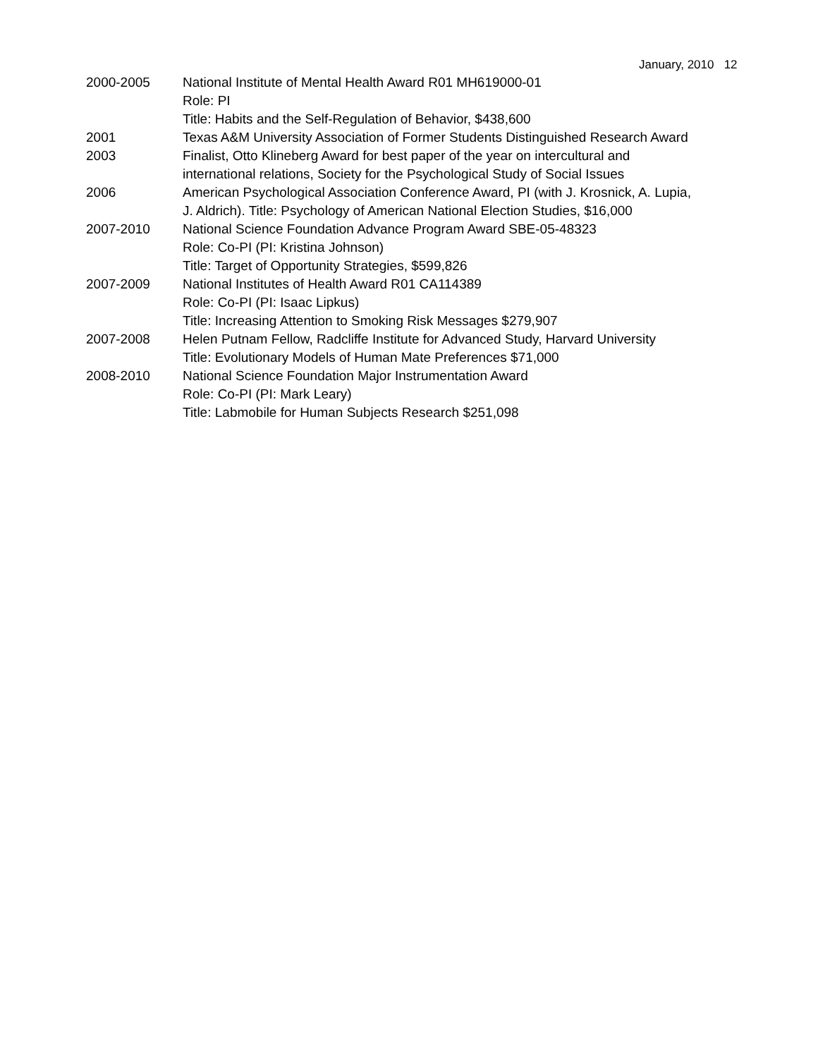January, 2010 12
2000-2005 National Institute of Mental Health Award R01 MH619000-01
Role: PI
Title: Habits and the Self-Regulation of Behavior, $438,600
2001 Texas A&M University Association of Former Students Distinguished Research Award
2003 Finalist, Otto Klineberg Award for best paper of the year on intercultural and international relations, Society for the Psychological Study of Social Issues
2006 American Psychological Association Conference Award, PI (with J. Krosnick, A. Lupia, J. Aldrich). Title: Psychology of American National Election Studies, $16,000
2007-2010 National Science Foundation Advance Program Award SBE-05-48323
Role: Co-PI (PI: Kristina Johnson)
Title: Target of Opportunity Strategies, $599,826
2007-2009 National Institutes of Health Award R01 CA114389
Role: Co-PI (PI: Isaac Lipkus)
Title: Increasing Attention to Smoking Risk Messages $279,907
2007-2008 Helen Putnam Fellow, Radcliffe Institute for Advanced Study, Harvard University
Title: Evolutionary Models of Human Mate Preferences $71,000
2008-2010 National Science Foundation Major Instrumentation Award
Role: Co-PI (PI: Mark Leary)
Title: Labmobile for Human Subjects Research $251,098